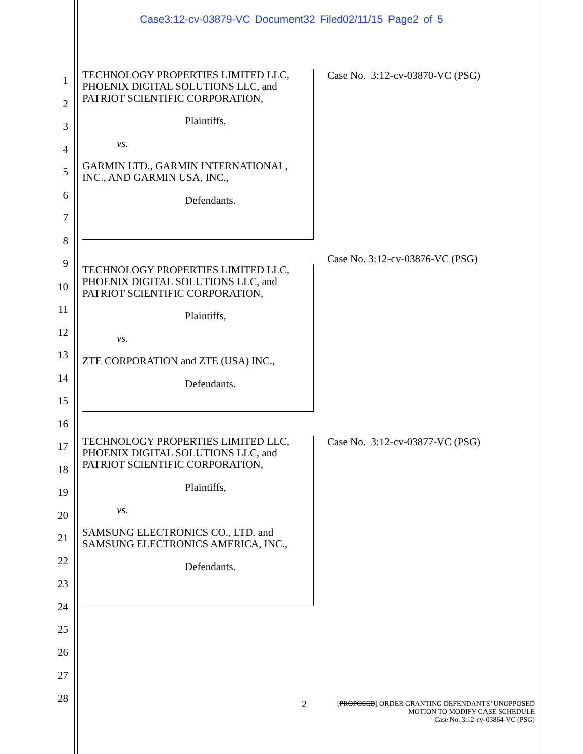Case3:12-cv-03879-VC Document32 Filed02/11/15 Page2 of 5
1
2
3
4
5
6
7
8
9
10
11
12
13
14
15
16
17
18
19
20
21
22
23
24
25
26
27
28
TECHNOLOGY PROPERTIES LIMITED LLC, PHOENIX DIGITAL SOLUTIONS LLC, and PATRIOT SCIENTIFIC CORPORATION,
Plaintiffs,
vs.
GARMIN LTD., GARMIN INTERNATIONAL, INC., AND GARMIN USA, INC.,
Defendants.
Case No. 3:12-cv-03870-VC (PSG)
TECHNOLOGY PROPERTIES LIMITED LLC, PHOENIX DIGITAL SOLUTIONS LLC, and PATRIOT SCIENTIFIC CORPORATION,
Plaintiffs,
vs.
ZTE CORPORATION and ZTE (USA) INC.,
Defendants.
Case No. 3:12-cv-03876-VC (PSG)
TECHNOLOGY PROPERTIES LIMITED LLC, PHOENIX DIGITAL SOLUTIONS LLC, and PATRIOT SCIENTIFIC CORPORATION,
Plaintiffs,
vs.
SAMSUNG ELECTRONICS CO., LTD. and SAMSUNG ELECTRONICS AMERICA, INC.,
Defendants.
Case No. 3:12-cv-03877-VC (PSG)
2 [PROPOSED] ORDER GRANTING DEFENDANTS’ UNOPPOSED
MOTION TO MODIFY CASE SCHEDULE
Case No. 3:12-cv-03864-VC (PSG)